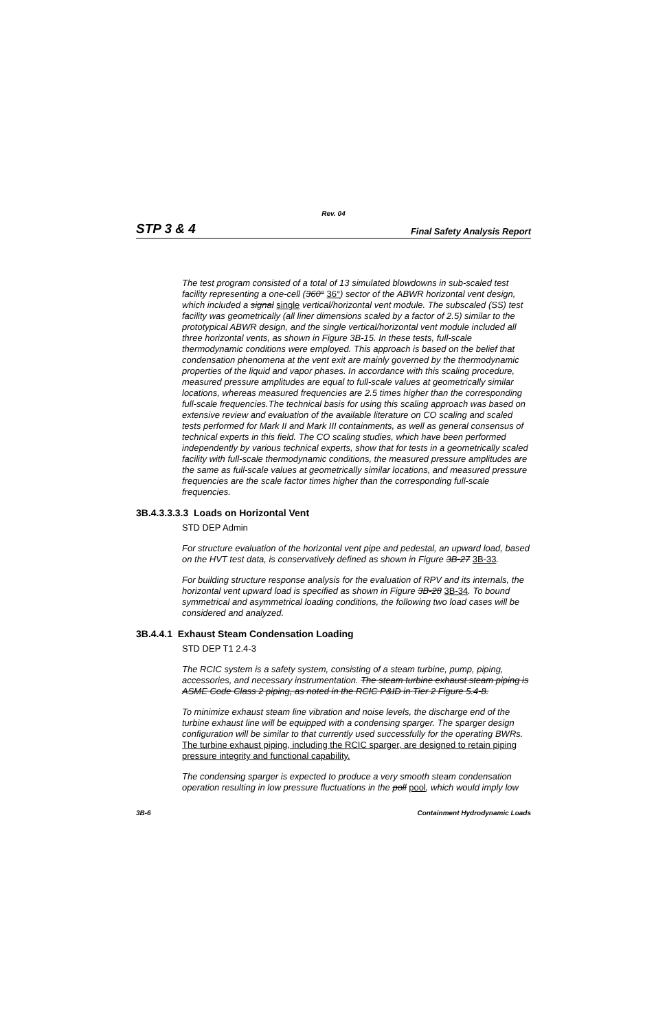Rev. 04
STP 3 & 4 Final Safety Analysis Report
The test program consisted of a total of 13 simulated blowdowns in sub-scaled test facility representing a one-cell (360° 36°) sector of the ABWR horizontal vent design, which included a signal single vertical/horizontal vent module. The subscaled (SS) test facility was geometrically (all liner dimensions scaled by a factor of 2.5) similar to the prototypical ABWR design, and the single vertical/horizontal vent module included all three horizontal vents, as shown in Figure 3B-15. In these tests, full-scale thermodynamic conditions were employed. This approach is based on the belief that condensation phenomena at the vent exit are mainly governed by the thermodynamic properties of the liquid and vapor phases. In accordance with this scaling procedure, measured pressure amplitudes are equal to full-scale values at geometrically similar locations, whereas measured frequencies are 2.5 times higher than the corresponding full-scale frequencies.The technical basis for using this scaling approach was based on extensive review and evaluation of the available literature on CO scaling and scaled tests performed for Mark II and Mark III containments, as well as general consensus of technical experts in this field. The CO scaling studies, which have been performed independently by various technical experts, show that for tests in a geometrically scaled facility with full-scale thermodynamic conditions, the measured pressure amplitudes are the same as full-scale values at geometrically similar locations, and measured pressure frequencies are the scale factor times higher than the corresponding full-scale frequencies.
3B.4.3.3.3.3 Loads on Horizontal Vent
STD DEP Admin
For structure evaluation of the horizontal vent pipe and pedestal, an upward load, based on the HVT test data, is conservatively defined as shown in Figure 3B-27 3B-33.
For building structure response analysis for the evaluation of RPV and its internals, the horizontal vent upward load is specified as shown in Figure 3B-28 3B-34. To bound symmetrical and asymmetrical loading conditions, the following two load cases will be considered and analyzed.
3B.4.4.1 Exhaust Steam Condensation Loading
STD DEP T1 2.4-3
The RCIC system is a safety system, consisting of a steam turbine, pump, piping, accessories, and necessary instrumentation. The steam turbine exhaust steam piping is ASME Code Class 2 piping, as noted in the RCIC P&ID in Tier 2 Figure 5.4-8.
To minimize exhaust steam line vibration and noise levels, the discharge end of the turbine exhaust line will be equipped with a condensing sparger. The sparger design configuration will be similar to that currently used successfully for the operating BWRs. The turbine exhaust piping, including the RCIC sparger, are designed to retain piping pressure integrity and functional capability.
The condensing sparger is expected to produce a very smooth steam condensation operation resulting in low pressure fluctuations in the poll pool, which would imply low
3B-6 Containment Hydrodynamic Loads